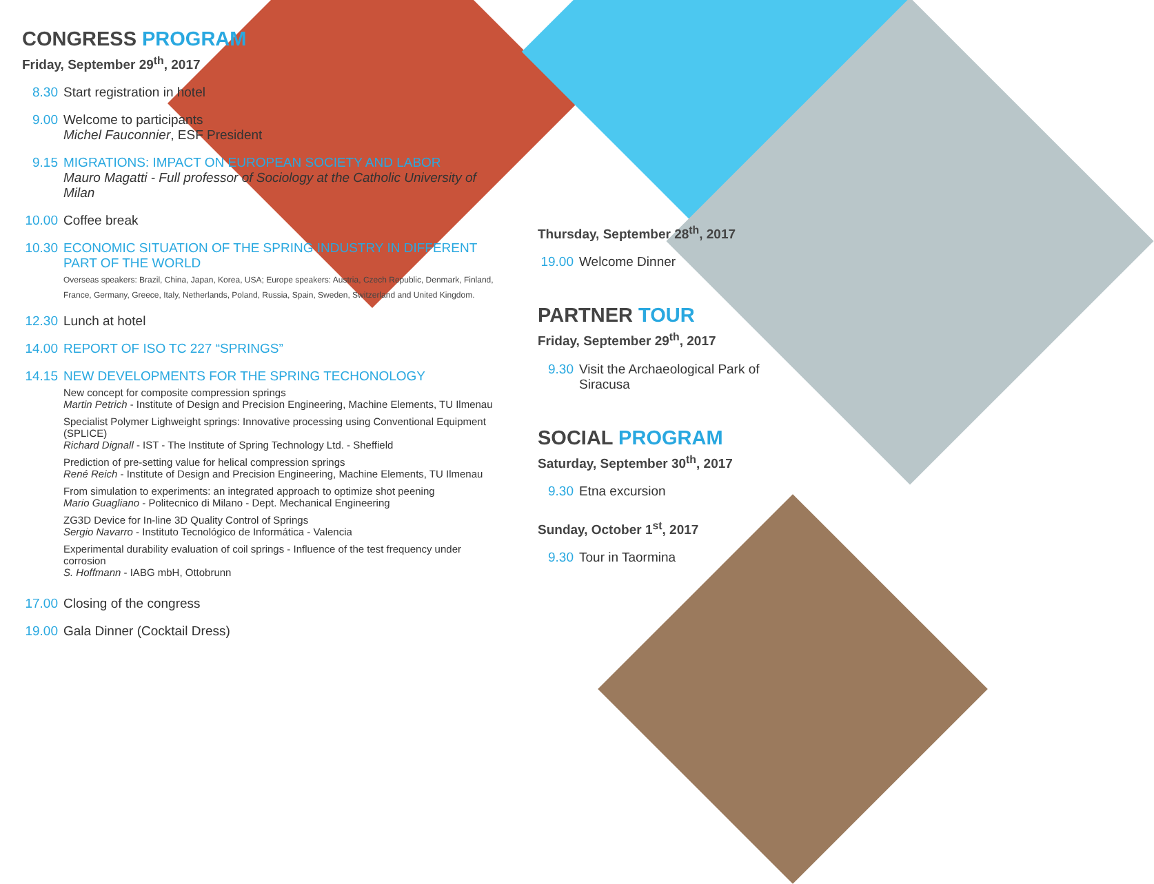CONGRESS PROGRAM
Friday, September 29<sup>th</sup>, 2017
8.30 Start registration in hotel
9.00 Welcome to participants
Michel Fauconnier, ESF President
9.15 MIGRATIONS: IMPACT ON EUROPEAN SOCIETY AND LABOR
Mauro Magatti - Full professor of Sociology at the Catholic University of Milan
10.00
Coffee break
10.30
ECONOMIC SITUATION OF THE SPRING INDUSTRY IN DIFFERENT PART OF THE WORLD
Overseas speakers: Brazil, China, Japan, Korea, USA; Europe speakers: Austria, Czech Republic, Denmark, Finland, France, Germany, Greece, Italy, Netherlands, Poland, Russia, Spain, Sweden, Switzerland and United Kingdom.
12.30
Lunch at hotel
14.00
REPORT OF ISO TC 227 “SPRINGS”
14.15
NEW DEVELOPMENTS FOR THE SPRING TECHONOLOGY
New concept for composite compression springs
Martin Petrich - Institute of Design and Precision Engineering, Machine Elements, TU Ilmenau
Specialist Polymer Lighweight springs: Innovative processing using Conventional Equipment (SPLICE)
Richard Dignall - IST - The Institute of Spring Technology Ltd. - Sheffield
Prediction of pre-setting value for helical compression springs
René Reich - Institute of Design and Precision Engineering, Machine Elements, TU Ilmenau
From simulation to experiments: an integrated approach to optimize shot peening
Mario Guagliano - Politecnico di Milano - Dept. Mechanical Engineering
ZG3D Device for In-line 3D Quality Control of Springs
Sergio Navarro - Instituto Tecnológico de Informática - Valencia
Experimental durability evaluation of coil springs - Influence of the test frequency under corrosion
S. Hoffmann - IABG mbH, Ottobrunn
17.00
Closing of the congress
19.00
Gala Dinner (Cocktail Dress)
Thursday, September 28<sup>th</sup>, 2017
19.00
Welcome Dinner
PARTNER TOUR
Friday, September 29<sup>th</sup>, 2017
9.30 Visit the Archaeological Park of Siracusa
SOCIAL PROGRAM
Saturday, September 30<sup>th</sup>, 2017
9.30 Etna excursion
Sunday, October 1<sup>st</sup>, 2017
9.30 Tour in Taormina